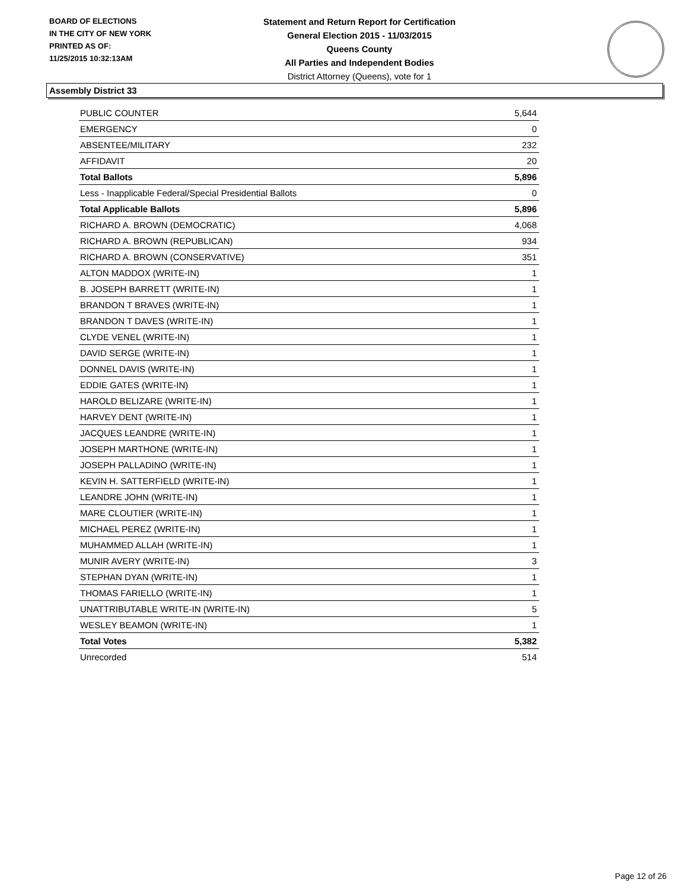BOARD OF ELECTIONS
IN THE CITY OF NEW YORK
PRINTED AS OF:
11/25/2015 10:32:13AM
Statement and Return Report for Certification
General Election 2015 - 11/03/2015
Queens County
All Parties and Independent Bodies
District Attorney (Queens), vote for 1
Assembly District 33
| PUBLIC COUNTER | 5,644 |
| EMERGENCY | 0 |
| ABSENTEE/MILITARY | 232 |
| AFFIDAVIT | 20 |
| Total Ballots | 5,896 |
| Less - Inapplicable Federal/Special Presidential Ballots | 0 |
| Total Applicable Ballots | 5,896 |
| RICHARD A. BROWN (DEMOCRATIC) | 4,068 |
| RICHARD A. BROWN (REPUBLICAN) | 934 |
| RICHARD A. BROWN (CONSERVATIVE) | 351 |
| ALTON MADDOX (WRITE-IN) | 1 |
| B. JOSEPH BARRETT (WRITE-IN) | 1 |
| BRANDON T BRAVES (WRITE-IN) | 1 |
| BRANDON T DAVES (WRITE-IN) | 1 |
| CLYDE VENEL (WRITE-IN) | 1 |
| DAVID SERGE (WRITE-IN) | 1 |
| DONNEL DAVIS (WRITE-IN) | 1 |
| EDDIE GATES (WRITE-IN) | 1 |
| HAROLD BELIZARE (WRITE-IN) | 1 |
| HARVEY DENT (WRITE-IN) | 1 |
| JACQUES LEANDRE (WRITE-IN) | 1 |
| JOSEPH MARTHONE (WRITE-IN) | 1 |
| JOSEPH PALLADINO (WRITE-IN) | 1 |
| KEVIN H. SATTERFIELD (WRITE-IN) | 1 |
| LEANDRE JOHN (WRITE-IN) | 1 |
| MARE CLOUTIER (WRITE-IN) | 1 |
| MICHAEL PEREZ (WRITE-IN) | 1 |
| MUHAMMED ALLAH (WRITE-IN) | 1 |
| MUNIR AVERY (WRITE-IN) | 3 |
| STEPHAN DYAN (WRITE-IN) | 1 |
| THOMAS FARIELLO (WRITE-IN) | 1 |
| UNATTRIBUTABLE WRITE-IN (WRITE-IN) | 5 |
| WESLEY BEAMON (WRITE-IN) | 1 |
| Total Votes | 5,382 |
| Unrecorded | 514 |
Page 12 of 26